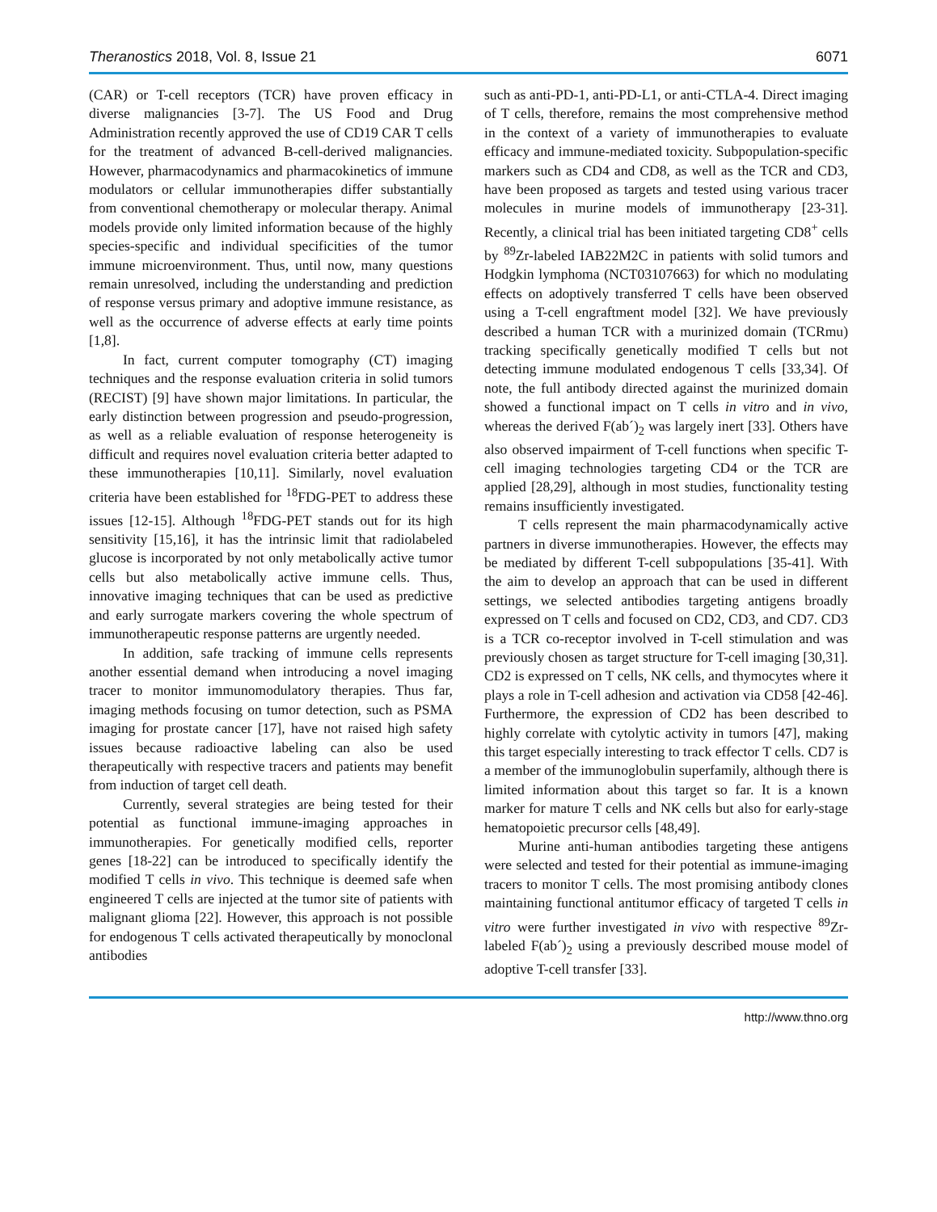Theranostics 2018, Vol. 8, Issue 21 6071
(CAR) or T-cell receptors (TCR) have proven efficacy in diverse malignancies [3-7]. The US Food and Drug Administration recently approved the use of CD19 CAR T cells for the treatment of advanced B-cell-derived malignancies. However, pharmacodynamics and pharmacokinetics of immune modulators or cellular immunotherapies differ substantially from conventional chemotherapy or molecular therapy. Animal models provide only limited information because of the highly species-specific and individual specificities of the tumor immune microenvironment. Thus, until now, many questions remain unresolved, including the understanding and prediction of response versus primary and adoptive immune resistance, as well as the occurrence of adverse effects at early time points [1,8].
In fact, current computer tomography (CT) imaging techniques and the response evaluation criteria in solid tumors (RECIST) [9] have shown major limitations. In particular, the early distinction between progression and pseudo-progression, as well as a reliable evaluation of response heterogeneity is difficult and requires novel evaluation criteria better adapted to these immunotherapies [10,11]. Similarly, novel evaluation criteria have been established for <sup>18</sup>FDG-PET to address these issues [12-15]. Although <sup>18</sup>FDG-PET stands out for its high sensitivity [15,16], it has the intrinsic limit that radiolabeled glucose is incorporated by not only metabolically active tumor cells but also metabolically active immune cells. Thus, innovative imaging techniques that can be used as predictive and early surrogate markers covering the whole spectrum of immunotherapeutic response patterns are urgently needed.
In addition, safe tracking of immune cells represents another essential demand when introducing a novel imaging tracer to monitor immunomodulatory therapies. Thus far, imaging methods focusing on tumor detection, such as PSMA imaging for prostate cancer [17], have not raised high safety issues because radioactive labeling can also be used therapeutically with respective tracers and patients may benefit from induction of target cell death.
Currently, several strategies are being tested for their potential as functional immune-imaging approaches in immunotherapies. For genetically modified cells, reporter genes [18-22] can be introduced to specifically identify the modified T cells in vivo. This technique is deemed safe when engineered T cells are injected at the tumor site of patients with malignant glioma [22]. However, this approach is not possible for endogenous T cells activated therapeutically by monoclonal antibodies
such as anti-PD-1, anti-PD-L1, or anti-CTLA-4. Direct imaging of T cells, therefore, remains the most comprehensive method in the context of a variety of immunotherapies to evaluate efficacy and immune-mediated toxicity. Subpopulation-specific markers such as CD4 and CD8, as well as the TCR and CD3, have been proposed as targets and tested using various tracer molecules in murine models of immunotherapy [23-31]. Recently, a clinical trial has been initiated targeting CD8<sup>+</sup> cells by <sup>89</sup>Zr-labeled IAB22M2C in patients with solid tumors and Hodgkin lymphoma (NCT03107663) for which no modulating effects on adoptively transferred T cells have been observed using a T-cell engraftment model [32]. We have previously described a human TCR with a murinized domain (TCRmu) tracking specifically genetically modified T cells but not detecting immune modulated endogenous T cells [33,34]. Of note, the full antibody directed against the murinized domain showed a functional impact on T cells in vitro and in vivo, whereas the derived F(ab´)<sub>2</sub> was largely inert [33]. Others have also observed impairment of T-cell functions when specific T-cell imaging technologies targeting CD4 or the TCR are applied [28,29], although in most studies, functionality testing remains insufficiently investigated.
T cells represent the main pharmacodynamically active partners in diverse immunotherapies. However, the effects may be mediated by different T-cell subpopulations [35-41]. With the aim to develop an approach that can be used in different settings, we selected antibodies targeting antigens broadly expressed on T cells and focused on CD2, CD3, and CD7. CD3 is a TCR co-receptor involved in T-cell stimulation and was previously chosen as target structure for T-cell imaging [30,31]. CD2 is expressed on T cells, NK cells, and thymocytes where it plays a role in T-cell adhesion and activation via CD58 [42-46]. Furthermore, the expression of CD2 has been described to highly correlate with cytolytic activity in tumors [47], making this target especially interesting to track effector T cells. CD7 is a member of the immunoglobulin superfamily, although there is limited information about this target so far. It is a known marker for mature T cells and NK cells but also for early-stage hematopoietic precursor cells [48,49].
Murine anti-human antibodies targeting these antigens were selected and tested for their potential as immune-imaging tracers to monitor T cells. The most promising antibody clones maintaining functional antitumor efficacy of targeted T cells in vitro were further investigated in vivo with respective <sup>89</sup>Zr-labeled F(ab´)<sub>2</sub> using a previously described mouse model of adoptive T-cell transfer [33].
http://www.thno.org